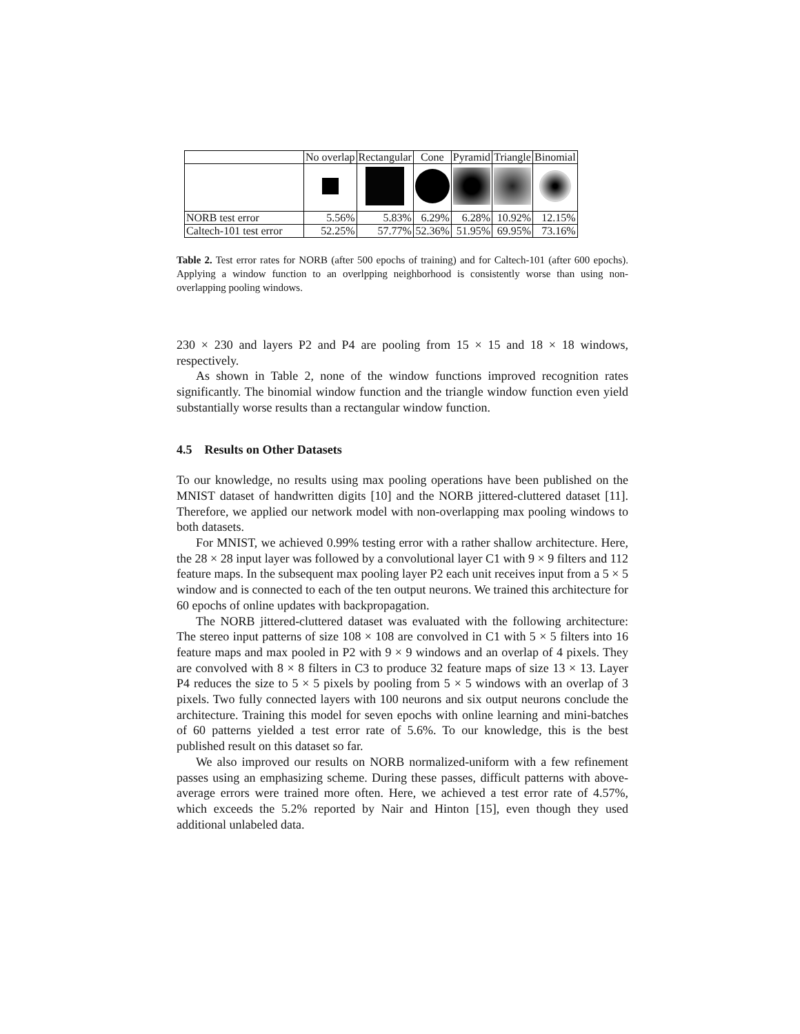| | No overlap | Rectangular | Cone | Pyramid | Triangle | Binomial |
| --- | --- | --- | --- | --- | --- | --- |
| NORB test error | 5.56% | 5.83% | 6.29% | 6.28% | 10.92% | 12.15% |
| Caltech-101 test error | 52.25% | 57.77% | 52.36% | 51.95% | 69.95% | 73.16% |
Table 2. Test error rates for NORB (after 500 epochs of training) and for Caltech-101 (after 600 epochs). Applying a window function to an overlpping neighborhood is consistently worse than using non-overlapping pooling windows.
230 × 230 and layers P2 and P4 are pooling from 15 × 15 and 18 × 18 windows, respectively.
As shown in Table 2, none of the window functions improved recognition rates significantly. The binomial window function and the triangle window function even yield substantially worse results than a rectangular window function.
4.5 Results on Other Datasets
To our knowledge, no results using max pooling operations have been published on the MNIST dataset of handwritten digits [10] and the NORB jittered-cluttered dataset [11]. Therefore, we applied our network model with non-overlapping max pooling windows to both datasets.
For MNIST, we achieved 0.99% testing error with a rather shallow architecture. Here, the 28 × 28 input layer was followed by a convolutional layer C1 with 9 × 9 filters and 112 feature maps. In the subsequent max pooling layer P2 each unit receives input from a 5 × 5 window and is connected to each of the ten output neurons. We trained this architecture for 60 epochs of online updates with backpropagation.
The NORB jittered-cluttered dataset was evaluated with the following architecture: The stereo input patterns of size 108 × 108 are convolved in C1 with 5 × 5 filters into 16 feature maps and max pooled in P2 with 9 × 9 windows and an overlap of 4 pixels. They are convolved with 8 × 8 filters in C3 to produce 32 feature maps of size 13 × 13. Layer P4 reduces the size to 5 × 5 pixels by pooling from 5 × 5 windows with an overlap of 3 pixels. Two fully connected layers with 100 neurons and six output neurons conclude the architecture. Training this model for seven epochs with online learning and mini-batches of 60 patterns yielded a test error rate of 5.6%. To our knowledge, this is the best published result on this dataset so far.
We also improved our results on NORB normalized-uniform with a few refinement passes using an emphasizing scheme. During these passes, difficult patterns with above-average errors were trained more often. Here, we achieved a test error rate of 4.57%, which exceeds the 5.2% reported by Nair and Hinton [15], even though they used additional unlabeled data.